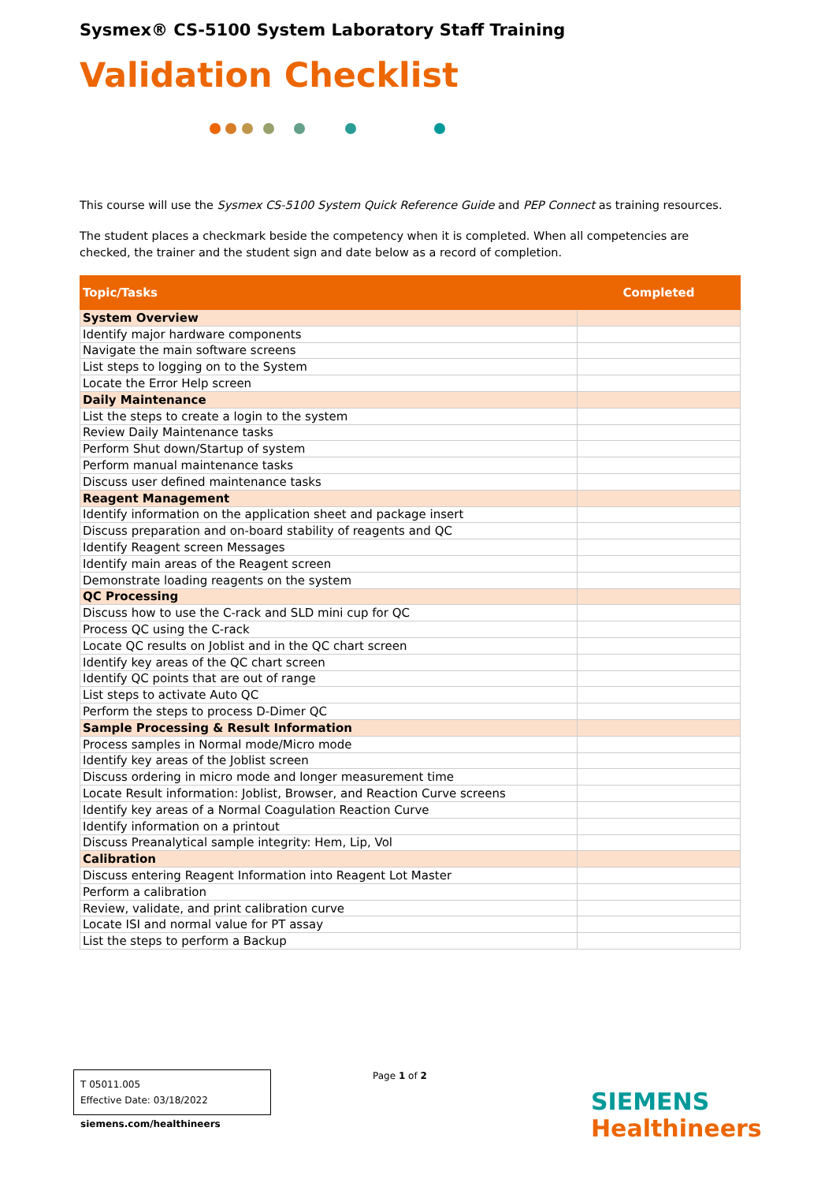Sysmex® CS-5100 System Laboratory Staff Training
Validation Checklist
This course will use the Sysmex CS-5100 System Quick Reference Guide and PEP Connect as training resources.
The student places a checkmark beside the competency when it is completed. When all competencies are checked, the trainer and the student sign and date below as a record of completion.
| Topic/Tasks | Completed |
| --- | --- |
| System Overview | |
| Identify major hardware components | |
| Navigate the main software screens | |
| List steps to logging on to the System | |
| Locate the Error Help screen | |
| Daily Maintenance | |
| List the steps to create a login to the system | |
| Review Daily Maintenance tasks | |
| Perform Shut down/Startup of system | |
| Perform manual maintenance tasks | |
| Discuss user defined maintenance tasks | |
| Reagent Management | |
| Identify information on the application sheet and package insert | |
| Discuss preparation and on-board stability of reagents and QC | |
| Identify Reagent screen Messages | |
| Identify main areas of the Reagent screen | |
| Demonstrate loading reagents on the system | |
| QC Processing | |
| Discuss how to use the C-rack and SLD mini cup for QC | |
| Process QC using the C-rack | |
| Locate QC results on Joblist and in the QC chart screen | |
| Identify key areas of the QC chart screen | |
| Identify QC points that are out of range | |
| List steps to activate Auto QC | |
| Perform the steps to process D-Dimer QC | |
| Sample Processing & Result Information | |
| Process samples in Normal mode/Micro mode | |
| Identify key areas of the Joblist screen | |
| Discuss ordering in micro mode and longer measurement time | |
| Locate Result information: Joblist, Browser, and Reaction Curve screens | |
| Identify key areas of a Normal Coagulation Reaction Curve | |
| Identify information on a printout | |
| Discuss Preanalytical sample integrity: Hem, Lip, Vol | |
| Calibration | |
| Discuss entering Reagent Information into Reagent Lot Master | |
| Perform a calibration | |
| Review, validate, and print calibration curve | |
| Locate ISI and normal value for PT assay | |
| List the steps to perform a Backup | |
T 05011.005
Effective Date: 03/18/2022
Page 1 of 2
siemens.com/healthineers
SIEMENS
Healthineers